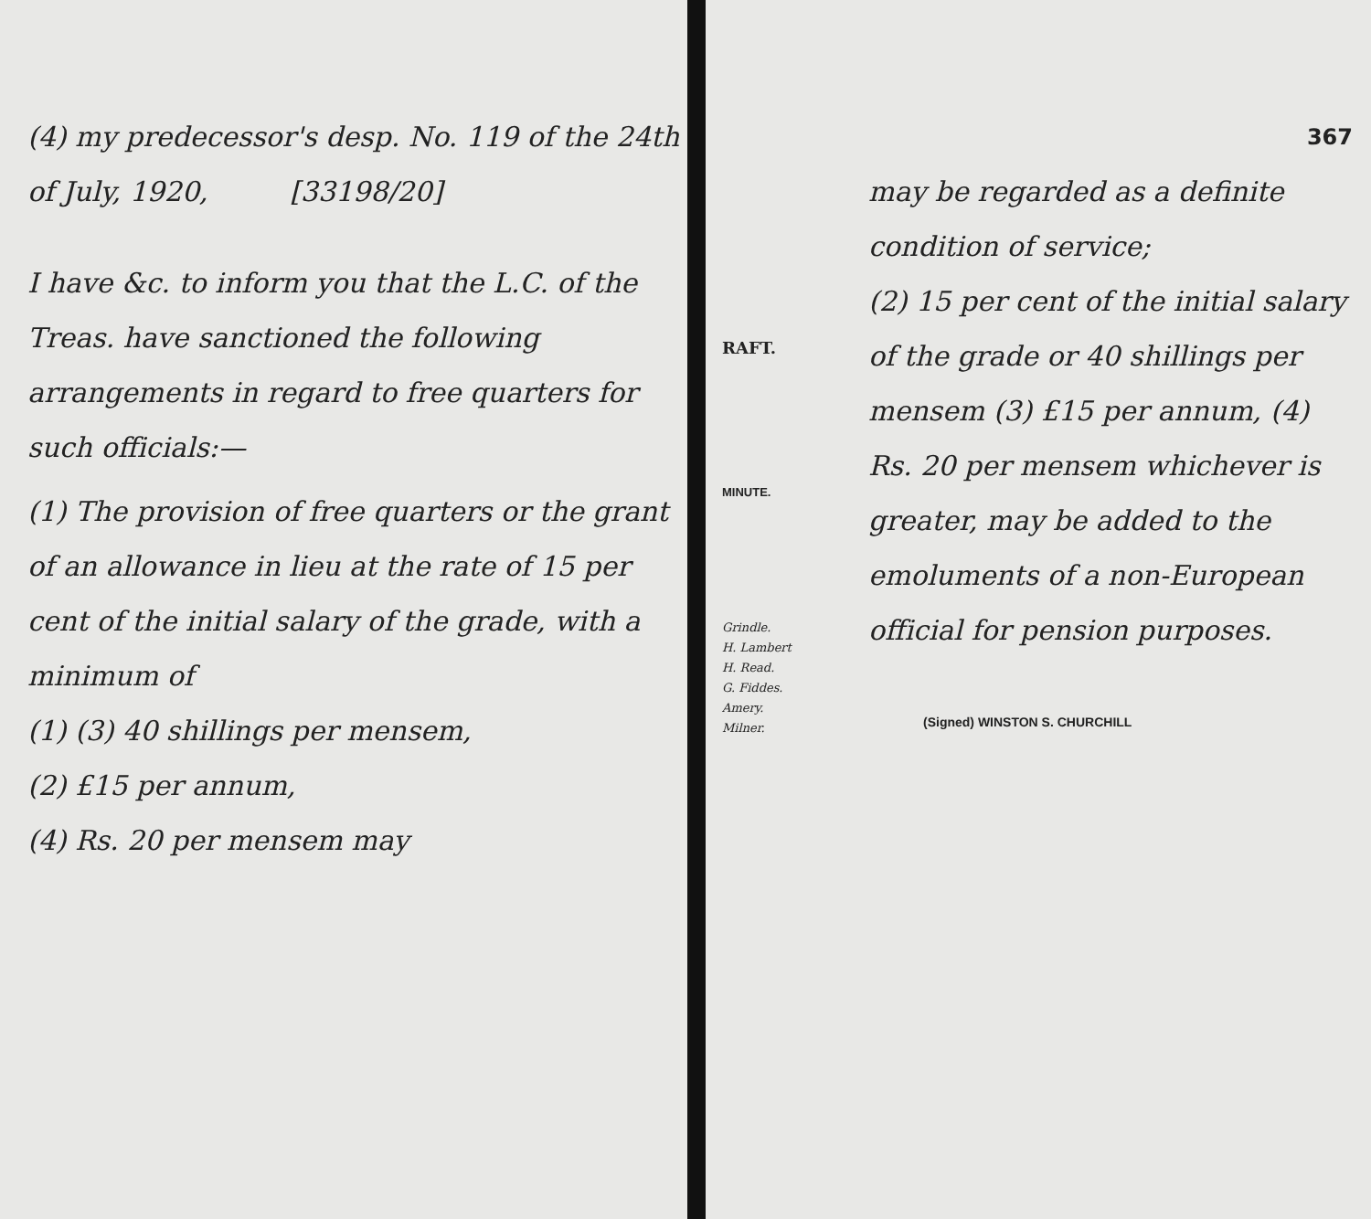(4) my predecessor's desp. No. 119 of the 24th of July, 1920, [33198/20]
I have &c. to inform you that the L.C. of the Treas. have sanctioned the following arrangements in regard to free quarters for such officials:—
(1) The provision of free quarters or the grant of an allowance in lieu at the rate of 15 per cent of the initial salary of the grade, with a minimum of
(1) (3) 40 shillings per mensem,
(2) £15 per annum,
(4) Rs. 20 per mensem may
RAFT.
MINUTE.
Grindle.
H. Lambert
H. Read.
G. Fiddes.
Amery.
Milner.
367
may be regarded as a definite condition of service;
(2) 15 per cent of the initial salary of the grade or 40 shillings per mensem (3) £15 per annum, (4) Rs. 20 per mensem whichever is greater, may be added to the emoluments of a non-European official for pension purposes.
(Signed) WINSTON S. CHURCHILL